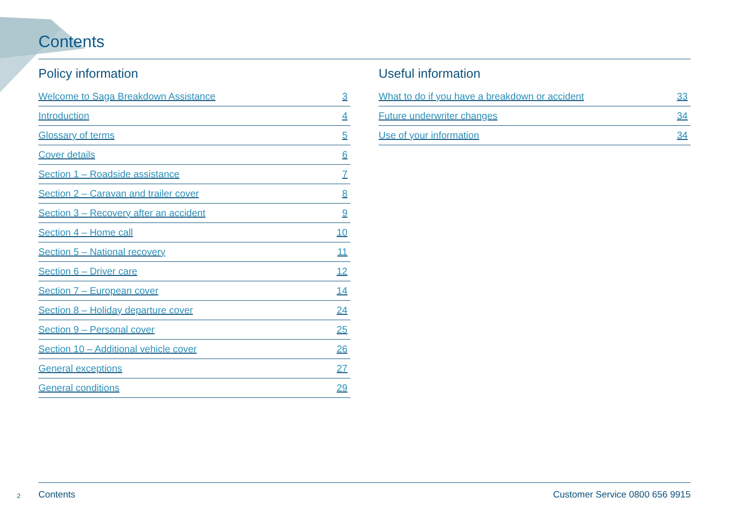Contents
Policy information
Welcome to Saga Breakdown Assistance 3
Introduction 4
Glossary of terms 5
Cover details 6
Section 1 – Roadside assistance 7
Section 2 – Caravan and trailer cover 8
Section 3 – Recovery after an accident 9
Section 4 – Home call 10
Section 5 – National recovery 11
Section 6 – Driver care 12
Section 7 – European cover 14
Section 8 – Holiday departure cover 24
Section 9 – Personal cover 25
Section 10 – Additional vehicle cover 26
General exceptions 27
General conditions 29
Useful information
What to do if you have a breakdown or accident 33
Future underwriter changes 34
Use of your information 34
2 Contents Customer Service 0800 656 9915